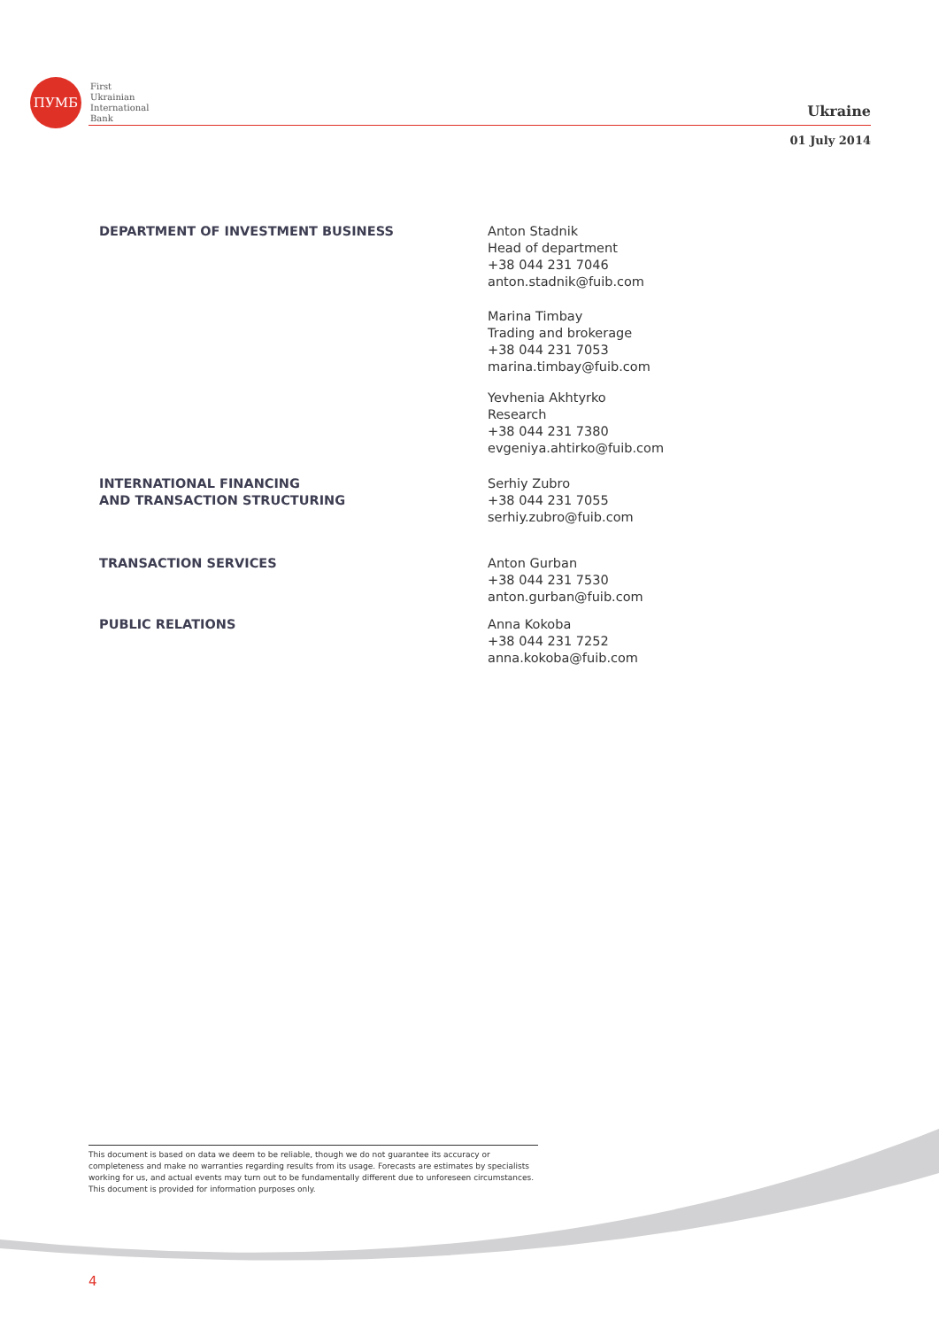ПУМБ
First
Ukrainian
International
Bank
Ukraine
01 July 2014
DEPARTMENT OF INVESTMENT BUSINESS Anton Stadnik
Head of department
+38 044 231 7046
anton.stadnik@fuib.com
Marina Timbay
Trading and brokerage
+38 044 231 7053
marina.timbay@fuib.com
Yevhenia Akhtyrko
Research
+38 044 231 7380
evgeniya.ahtirko@fuib.com
INTERNATIONAL FINANCING
AND TRANSACTION STRUCTURING
Serhiy Zubro
+38 044 231 7055
serhiy.zubro@fuib.com
TRANSACTION SERVICES Anton Gurban
+38 044 231 7530
anton.gurban@fuib.com
PUBLIC RELATIONS Anna Kokoba
+38 044 231 7252
anna.kokoba@fuib.com
This document is based on data we deem to be reliable, though we do not guarantee its accuracy or completeness and make no warranties regarding results from its usage. Forecasts are estimates by specialists working for us, and actual events may turn out to be fundamentally different due to unforeseen circumstances. This document is provided for information purposes only.
4